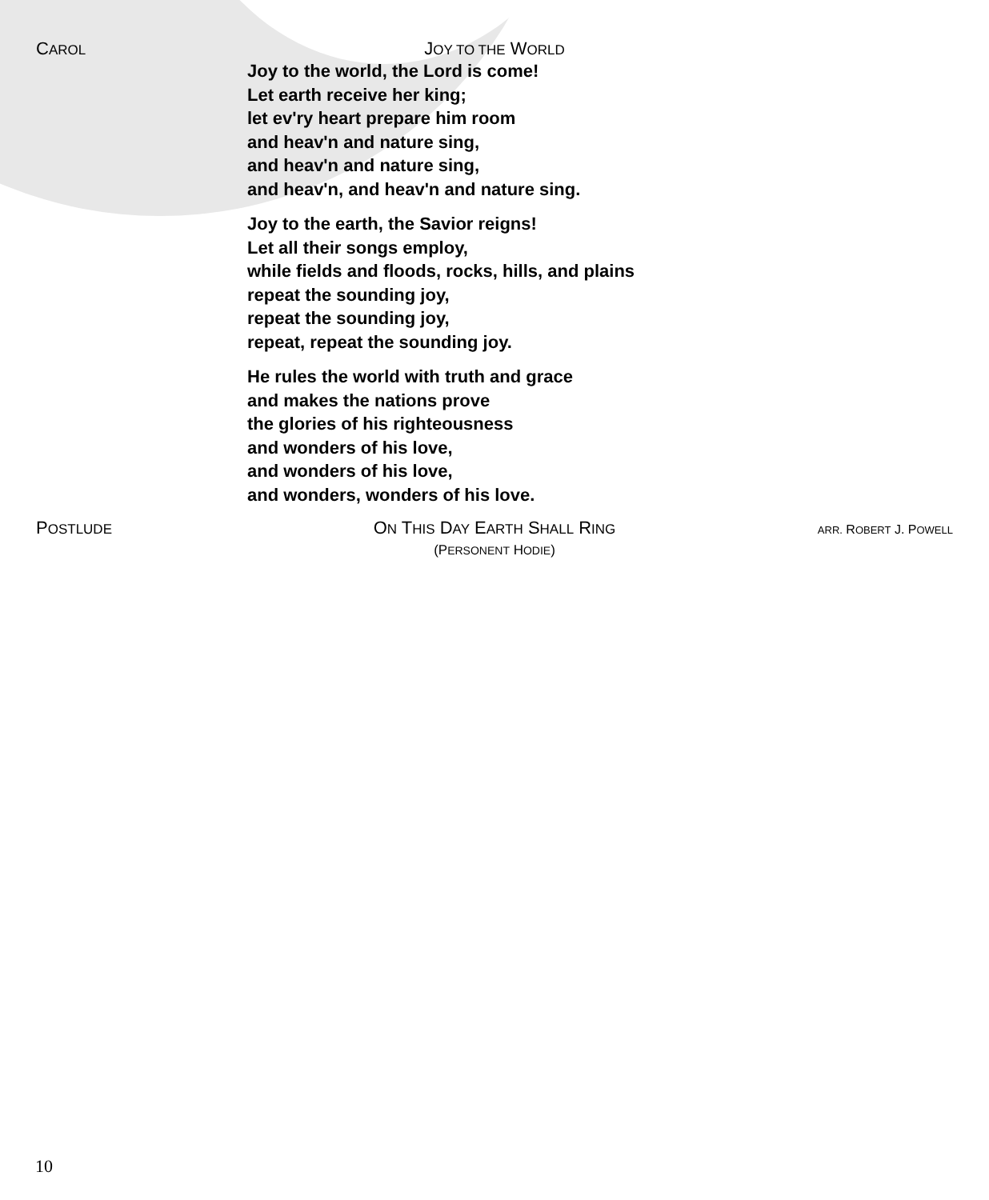CAROL
JOY TO THE WORLD
Joy to the world, the Lord is come!
Let earth receive her king;
let ev'ry heart prepare him room
and heav'n and nature sing,
and heav'n and nature sing,
and heav'n, and heav'n and nature sing.
Joy to the earth, the Savior reigns!
Let all their songs employ,
while fields and floods, rocks, hills, and plains
repeat the sounding joy,
repeat the sounding joy,
repeat, repeat the sounding joy.
He rules the world with truth and grace
and makes the nations prove
the glories of his righteousness
and wonders of his love,
and wonders of his love,
and wonders, wonders of his love.
POSTLUDE
ON THIS DAY EARTH SHALL RING
(PERSONENT HODIE)
ARR. ROBERT J. POWELL
10